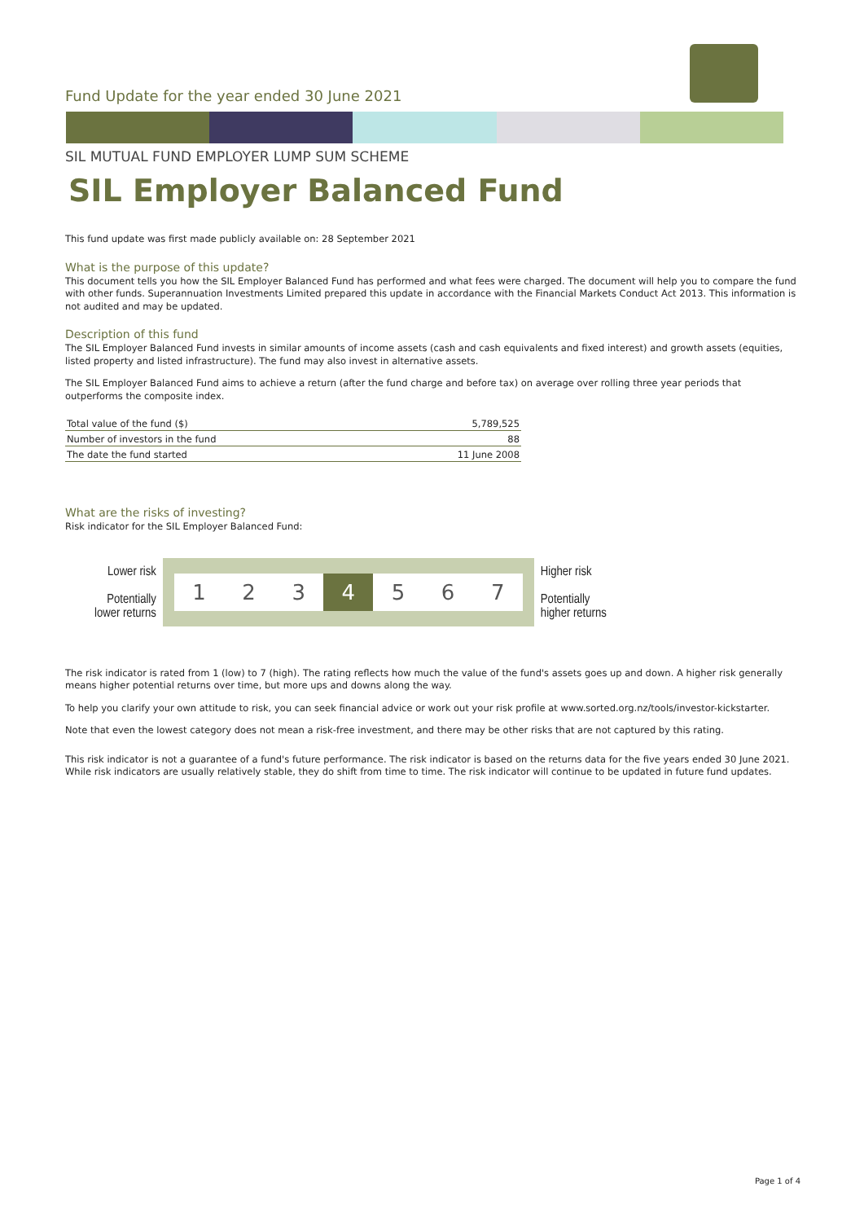Fund Update for the year ended 30 June 2021
SIL MUTUAL FUND EMPLOYER LUMP SUM SCHEME
SIL Employer Balanced Fund
This fund update was first made publicly available on: 28 September 2021
What is the purpose of this update?
This document tells you how the SIL Employer Balanced Fund has performed and what fees were charged. The document will help you to compare the fund with other funds. Superannuation Investments Limited prepared this update in accordance with the Financial Markets Conduct Act 2013. This information is not audited and may be updated.
Description of this fund
The SIL Employer Balanced Fund invests in similar amounts of income assets (cash and cash equivalents and fixed interest) and growth assets (equities, listed property and listed infrastructure). The fund may also invest in alternative assets.
The SIL Employer Balanced Fund aims to achieve a return (after the fund charge and before tax) on average over rolling three year periods that outperforms the composite index.
| Total value of the fund ($) | 5,789,525 |
| Number of investors in the fund | 88 |
| The date the fund started | 11 June 2008 |
What are the risks of investing?
Risk indicator for the SIL Employer Balanced Fund:
Lower risk
Potentially
lower returns
1 2 3 4 5 6 7
Higher risk
Potentially
higher returns
The risk indicator is rated from 1 (low) to 7 (high). The rating reflects how much the value of the fund's assets goes up and down. A higher risk generally means higher potential returns over time, but more ups and downs along the way.
To help you clarify your own attitude to risk, you can seek financial advice or work out your risk profile at www.sorted.org.nz/tools/investor-kickstarter.
Note that even the lowest category does not mean a risk-free investment, and there may be other risks that are not captured by this rating.
This risk indicator is not a guarantee of a fund's future performance. The risk indicator is based on the returns data for the five years ended 30 June 2021. While risk indicators are usually relatively stable, they do shift from time to time. The risk indicator will continue to be updated in future fund updates.
Page 1 of 4